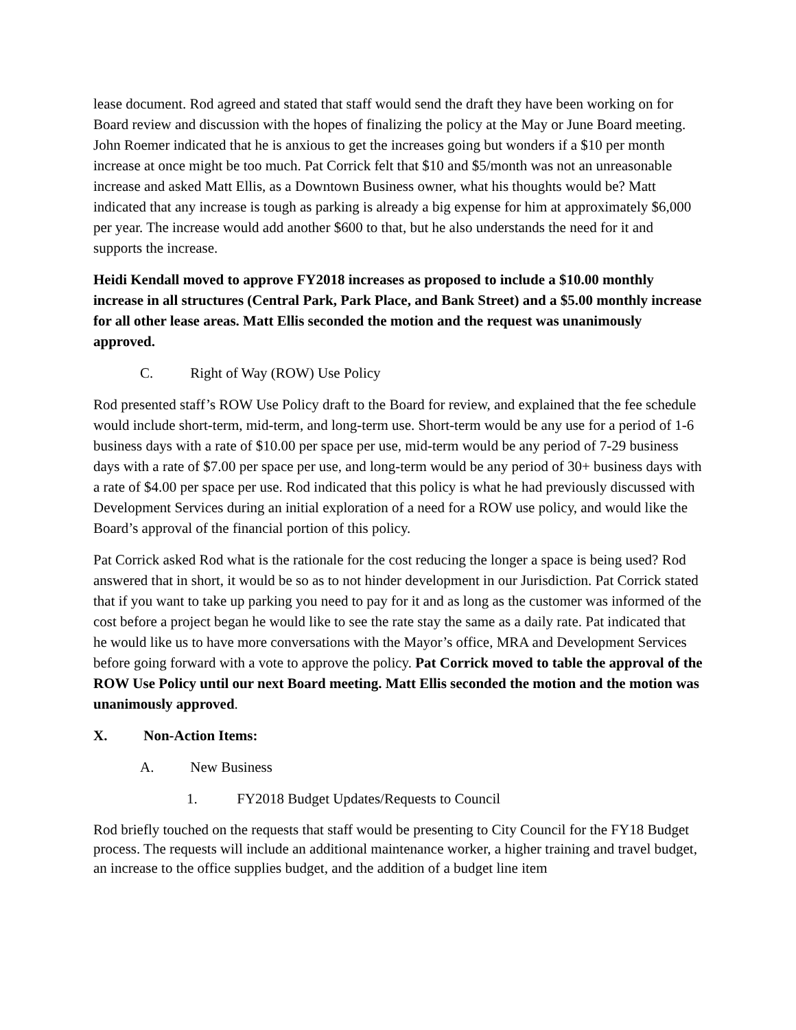lease document. Rod agreed and stated that staff would send the draft they have been working on for Board review and discussion with the hopes of finalizing the policy at the May or June Board meeting. John Roemer indicated that he is anxious to get the increases going but wonders if a $10 per month increase at once might be too much. Pat Corrick felt that $10 and $5/month was not an unreasonable increase and asked Matt Ellis, as a Downtown Business owner, what his thoughts would be? Matt indicated that any increase is tough as parking is already a big expense for him at approximately $6,000 per year. The increase would add another $600 to that, but he also understands the need for it and supports the increase.
Heidi Kendall moved to approve FY2018 increases as proposed to include a $10.00 monthly increase in all structures (Central Park, Park Place, and Bank Street) and a $5.00 monthly increase for all other lease areas. Matt Ellis seconded the motion and the request was unanimously approved.
C. Right of Way (ROW) Use Policy
Rod presented staff’s ROW Use Policy draft to the Board for review, and explained that the fee schedule would include short-term, mid-term, and long-term use. Short-term would be any use for a period of 1-6 business days with a rate of $10.00 per space per use, mid-term would be any period of 7-29 business days with a rate of $7.00 per space per use, and long-term would be any period of 30+ business days with a rate of $4.00 per space per use. Rod indicated that this policy is what he had previously discussed with Development Services during an initial exploration of a need for a ROW use policy, and would like the Board’s approval of the financial portion of this policy.
Pat Corrick asked Rod what is the rationale for the cost reducing the longer a space is being used? Rod answered that in short, it would be so as to not hinder development in our Jurisdiction. Pat Corrick stated that if you want to take up parking you need to pay for it and as long as the customer was informed of the cost before a project began he would like to see the rate stay the same as a daily rate. Pat indicated that he would like us to have more conversations with the Mayor’s office, MRA and Development Services before going forward with a vote to approve the policy. Pat Corrick moved to table the approval of the ROW Use Policy until our next Board meeting. Matt Ellis seconded the motion and the motion was unanimously approved.
X. Non-Action Items:
A. New Business
1. FY2018 Budget Updates/Requests to Council
Rod briefly touched on the requests that staff would be presenting to City Council for the FY18 Budget process. The requests will include an additional maintenance worker, a higher training and travel budget, an increase to the office supplies budget, and the addition of a budget line item